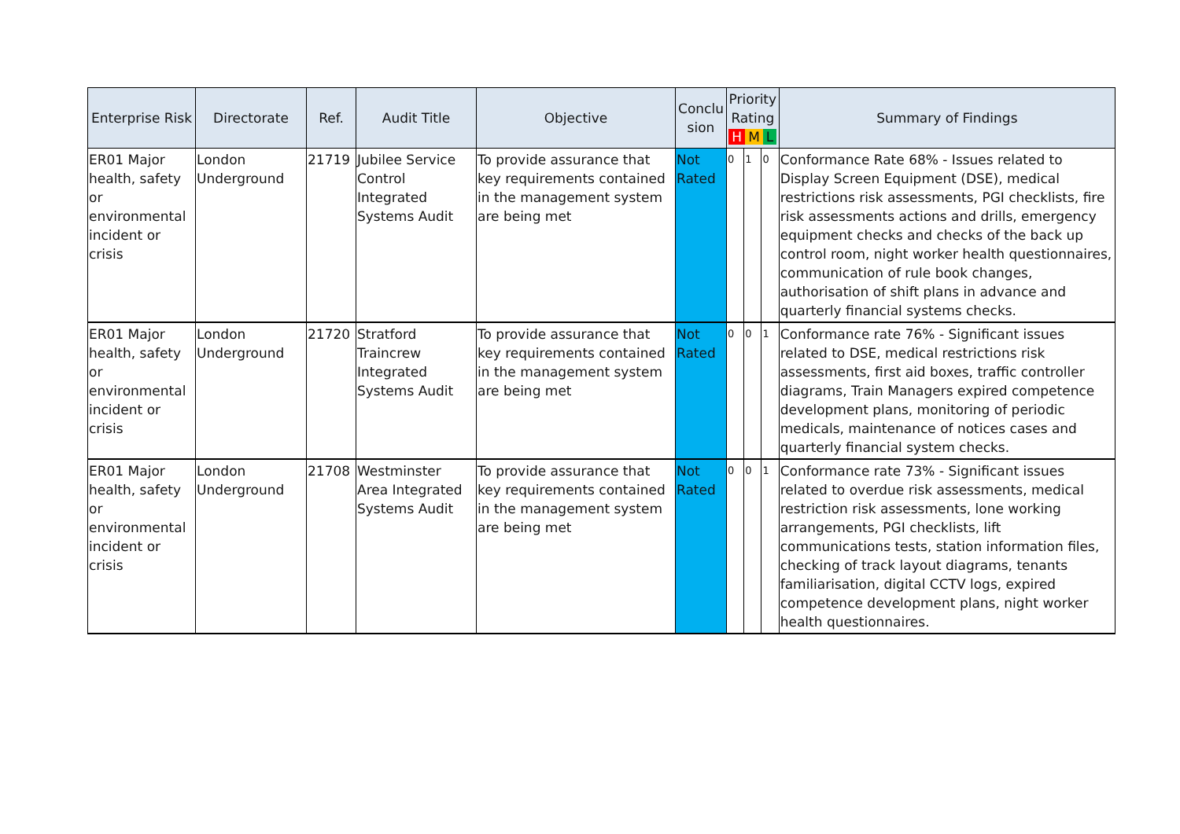| Enterprise Risk | Directorate | Ref. | Audit Title | Objective | Conclu sion | Priority Rating H M L | | | Summary of Findings |
| --- | --- | --- | --- | --- | --- | --- | --- | --- | --- |
| ER01 Major health, safety or environmental incident or crisis | London Underground | 21719 | Jubilee Service Control Integrated Systems Audit | To provide assurance that key requirements contained in the management system are being met | Not Rated | 0 | 1 | 0 | Conformance Rate 68% - Issues related to Display Screen Equipment (DSE), medical restrictions risk assessments, PGI checklists, fire risk assessments actions and drills, emergency equipment checks and checks of the back up control room, night worker health questionnaires, communication of rule book changes, authorisation of shift plans in advance and quarterly financial systems checks. |
| ER01 Major health, safety or environmental incident or crisis | London Underground | 21720 | Stratford Traincrew Integrated Systems Audit | To provide assurance that key requirements contained in the management system are being met | Not Rated | 0 | 0 | 1 | Conformance rate 76% - Significant issues related to DSE, medical restrictions risk assessments, first aid boxes, traffic controller diagrams, Train Managers expired competence development plans, monitoring of periodic medicals, maintenance of notices cases and quarterly financial system checks. |
| ER01 Major health, safety or environmental incident or crisis | London Underground | 21708 | Westminster Area Integrated Systems Audit | To provide assurance that key requirements contained in the management system are being met | Not Rated | 0 | 0 | 1 | Conformance rate 73% - Significant issues related to overdue risk assessments, medical restriction risk assessments, lone working arrangements, PGI checklists, lift communications tests, station information files, checking of track layout diagrams, tenants familiarisation, digital CCTV logs, expired competence development plans, night worker health questionnaires. |